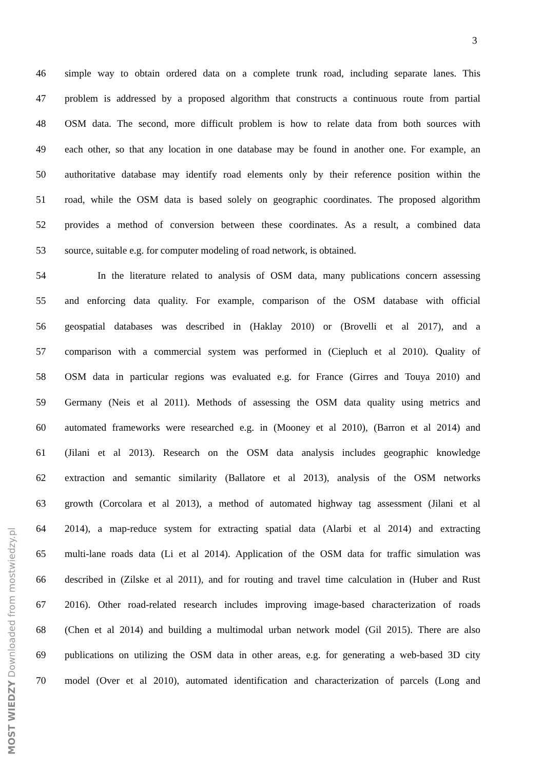3
46 simple way to obtain ordered data on a complete trunk road, including separate lanes. This
47 problem is addressed by a proposed algorithm that constructs a continuous route from partial
48 OSM data. The second, more difficult problem is how to relate data from both sources with
49 each other, so that any location in one database may be found in another one. For example, an
50 authoritative database may identify road elements only by their reference position within the
51 road, while the OSM data is based solely on geographic coordinates. The proposed algorithm
52 provides a method of conversion between these coordinates. As a result, a combined data
53 source, suitable e.g. for computer modeling of road network, is obtained.
54 In the literature related to analysis of OSM data, many publications concern assessing
55 and enforcing data quality. For example, comparison of the OSM database with official
56 geospatial databases was described in (Haklay 2010) or (Brovelli et al 2017), and a
57 comparison with a commercial system was performed in (Ciepluch et al 2010). Quality of
58 OSM data in particular regions was evaluated e.g. for France (Girres and Touya 2010) and
59 Germany (Neis et al 2011). Methods of assessing the OSM data quality using metrics and
60 automated frameworks were researched e.g. in (Mooney et al 2010), (Barron et al 2014) and
61 (Jilani et al 2013). Research on the OSM data analysis includes geographic knowledge
62 extraction and semantic similarity (Ballatore et al 2013), analysis of the OSM networks
63 growth (Corcolara et al 2013), a method of automated highway tag assessment (Jilani et al
64 2014), a map-reduce system for extracting spatial data (Alarbi et al 2014) and extracting
65 multi-lane roads data (Li et al 2014). Application of the OSM data for traffic simulation was
66 described in (Zilske et al 2011), and for routing and travel time calculation in (Huber and Rust
67 2016). Other road-related research includes improving image-based characterization of roads
68 (Chen et al 2014) and building a multimodal urban network model (Gil 2015). There are also
69 publications on utilizing the OSM data in other areas, e.g. for generating a web-based 3D city
70 model (Over et al 2010), automated identification and characterization of parcels (Long and
MOST WIEDZY Downloaded from mostwiedzy.pl